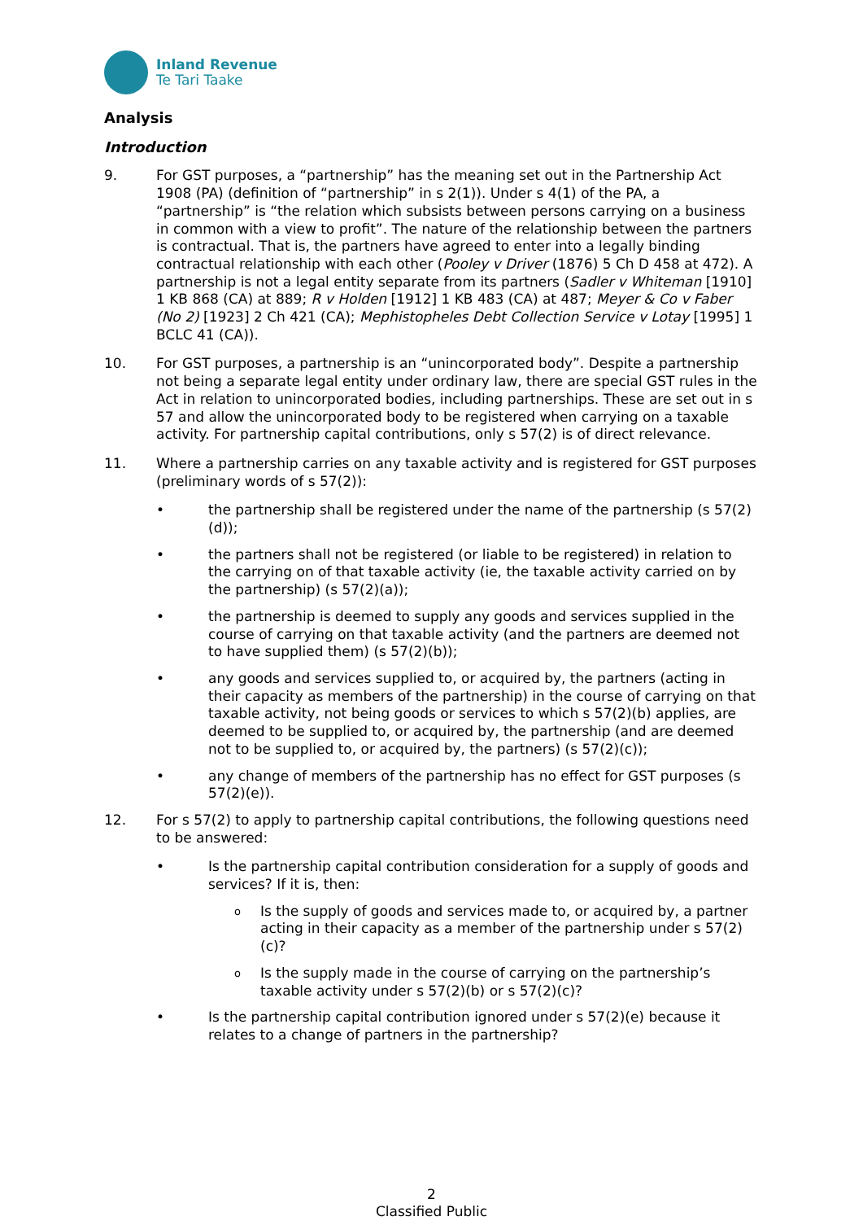Inland Revenue
Te Tari Taake
Analysis
Introduction
9. For GST purposes, a “partnership” has the meaning set out in the Partnership Act 1908 (PA) (definition of “partnership” in s 2(1)). Under s 4(1) of the PA, a “partnership” is “the relation which subsists between persons carrying on a business in common with a view to profit”. The nature of the relationship between the partners is contractual. That is, the partners have agreed to enter into a legally binding contractual relationship with each other (Pooley v Driver (1876) 5 Ch D 458 at 472). A partnership is not a legal entity separate from its partners (Sadler v Whiteman [1910] 1 KB 868 (CA) at 889; R v Holden [1912] 1 KB 483 (CA) at 487; Meyer & Co v Faber (No 2) [1923] 2 Ch 421 (CA); Mephistopheles Debt Collection Service v Lotay [1995] 1 BCLC 41 (CA)).
10. For GST purposes, a partnership is an “unincorporated body”. Despite a partnership not being a separate legal entity under ordinary law, there are special GST rules in the Act in relation to unincorporated bodies, including partnerships. These are set out in s 57 and allow the unincorporated body to be registered when carrying on a taxable activity. For partnership capital contributions, only s 57(2) is of direct relevance.
11. Where a partnership carries on any taxable activity and is registered for GST purposes (preliminary words of s 57(2)):
• the partnership shall be registered under the name of the partnership (s 57(2)(d));
• the partners shall not be registered (or liable to be registered) in relation to the carrying on of that taxable activity (ie, the taxable activity carried on by the partnership) (s 57(2)(a));
• the partnership is deemed to supply any goods and services supplied in the course of carrying on that taxable activity (and the partners are deemed not to have supplied them) (s 57(2)(b));
• any goods and services supplied to, or acquired by, the partners (acting in their capacity as members of the partnership) in the course of carrying on that taxable activity, not being goods or services to which s 57(2)(b) applies, are deemed to be supplied to, or acquired by, the partnership (and are deemed not to be supplied to, or acquired by, the partners) (s 57(2)(c));
• any change of members of the partnership has no effect for GST purposes (s 57(2)(e)).
12. For s 57(2) to apply to partnership capital contributions, the following questions need to be answered:
• Is the partnership capital contribution consideration for a supply of goods and services? If it is, then:
o
Is the supply of goods and services made to, or acquired by, a partner acting in their capacity as a member of the partnership under s 57(2)(c)?
o
Is the supply made in the course of carrying on the partnership’s taxable activity under s 57(2)(b) or s 57(2)(c)?
• Is the partnership capital contribution ignored under s 57(2)(e) because it relates to a change of partners in the partnership?
2
Classified Public